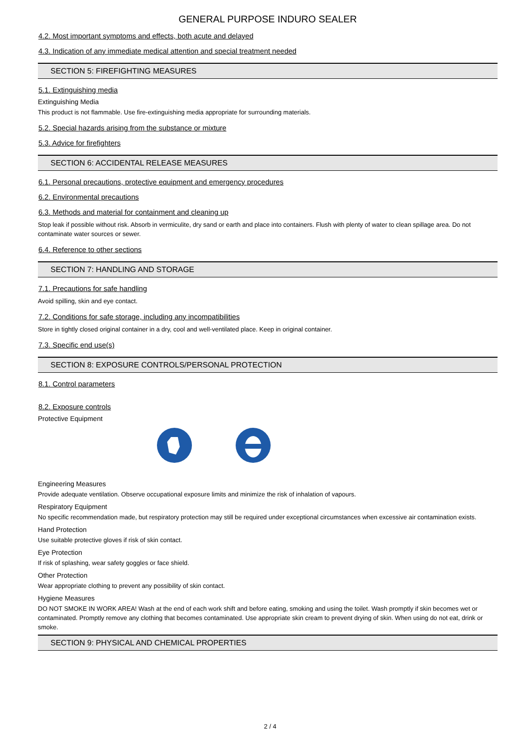GENERAL PURPOSE INDURO SEALER
4.2. Most important symptoms and effects, both acute and delayed
4.3. Indication of any immediate medical attention and special treatment needed
SECTION 5: FIREFIGHTING MEASURES
5.1. Extinguishing media
Extinguishing Media
This product is not flammable. Use fire-extinguishing media appropriate for surrounding materials.
5.2. Special hazards arising from the substance or mixture
5.3. Advice for firefighters
SECTION 6: ACCIDENTAL RELEASE MEASURES
6.1. Personal precautions, protective equipment and emergency procedures
6.2. Environmental precautions
6.3. Methods and material for containment and cleaning up
Stop leak if possible without risk. Absorb in vermiculite, dry sand or earth and place into containers. Flush with plenty of water to clean spillage area. Do not contaminate water sources or sewer.
6.4. Reference to other sections
SECTION 7: HANDLING AND STORAGE
7.1. Precautions for safe handling
Avoid spilling, skin and eye contact.
7.2. Conditions for safe storage, including any incompatibilities
Store in tightly closed original container in a dry, cool and well-ventilated place. Keep in original container.
7.3. Specific end use(s)
SECTION 8: EXPOSURE CONTROLS/PERSONAL PROTECTION
8.1. Control parameters
8.2. Exposure controls
Protective Equipment
Engineering Measures
Provide adequate ventilation. Observe occupational exposure limits and minimize the risk of inhalation of vapours.
Respiratory Equipment
No specific recommendation made, but respiratory protection may still be required under exceptional circumstances when excessive air contamination exists.
Hand Protection
Use suitable protective gloves if risk of skin contact.
Eye Protection
If risk of splashing, wear safety goggles or face shield.
Other Protection
Wear appropriate clothing to prevent any possibility of skin contact.
Hygiene Measures
DO NOT SMOKE IN WORK AREA! Wash at the end of each work shift and before eating, smoking and using the toilet. Wash promptly if skin becomes wet or contaminated. Promptly remove any clothing that becomes contaminated. Use appropriate skin cream to prevent drying of skin. When using do not eat, drink or smoke.
SECTION 9: PHYSICAL AND CHEMICAL PROPERTIES
2 / 4